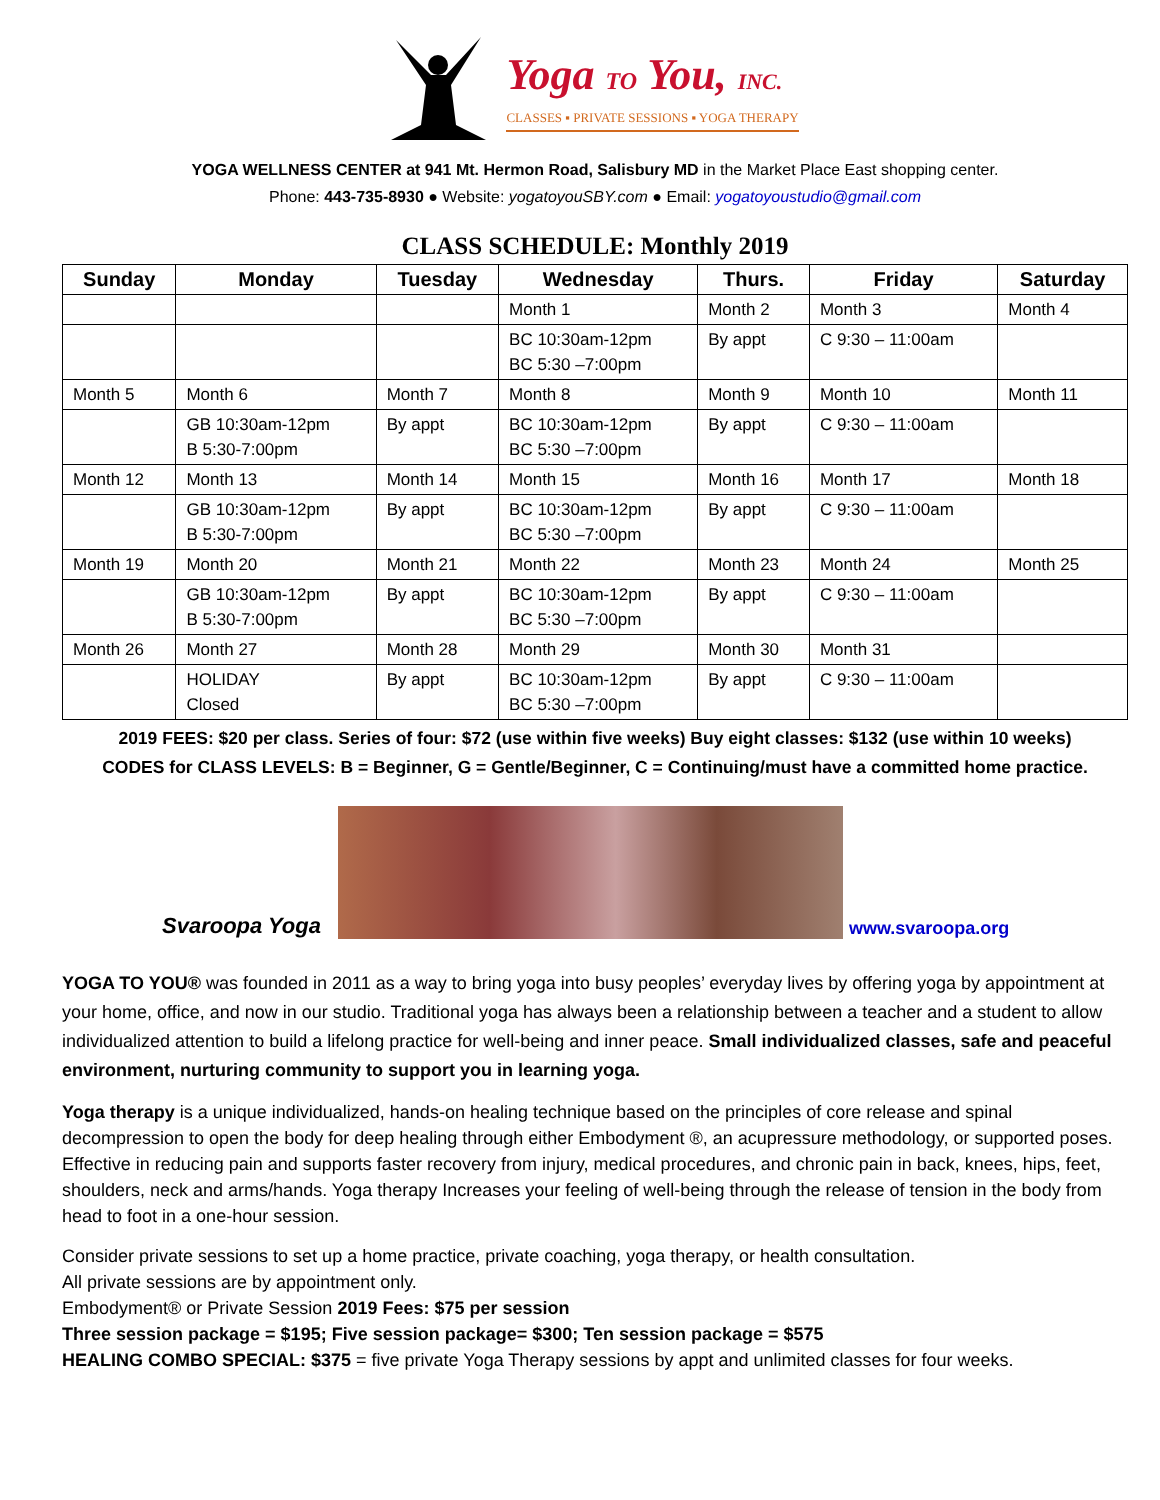Yoga TO You, INC.
CLASSES ▪ PRIVATE SESSIONS ▪ YOGA THERAPY
YOGA WELLNESS CENTER at 941 Mt. Hermon Road, Salisbury MD in the Market Place East shopping center.
Phone: 443-735-8930 ● Website: yogatoyouSBY.com ● Email: yogatoyoustudio@gmail.com
CLASS SCHEDULE: Monthly 2019
| Sunday | Monday | Tuesday | Wednesday | Thurs. | Friday | Saturday |
| --- | --- | --- | --- | --- | --- | --- |
| | | | Month 1 | Month 2 | Month 3 | Month 4 |
| | | | BC 10:30am-12pm BC 5:30 –7:00pm | By appt | C 9:30 – 11:00am | |
| Month 5 | Month 6 | Month 7 | Month 8 | Month 9 | Month 10 | Month 11 |
| | GB 10:30am-12pm B 5:30-7:00pm | By appt | BC 10:30am-12pm BC 5:30 –7:00pm | By appt | C 9:30 – 11:00am | |
| Month 12 | Month 13 | Month 14 | Month 15 | Month 16 | Month 17 | Month 18 |
| | GB 10:30am-12pm B 5:30-7:00pm | By appt | BC 10:30am-12pm BC 5:30 –7:00pm | By appt | C 9:30 – 11:00am | |
| Month 19 | Month 20 | Month 21 | Month 22 | Month 23 | Month 24 | Month 25 |
| | GB 10:30am-12pm B 5:30-7:00pm | By appt | BC 10:30am-12pm BC 5:30 –7:00pm | By appt | C 9:30 – 11:00am | |
| Month 26 | Month 27 | Month 28 | Month 29 | Month 30 | Month 31 | |
| | HOLIDAY Closed | By appt | BC 10:30am-12pm BC 5:30 –7:00pm | By appt | C 9:30 – 11:00am | |
2019 FEES: $20 per class. Series of four: $72 (use within five weeks) Buy eight classes: $132 (use within 10 weeks)
CODES for CLASS LEVELS: B = Beginner, G = Gentle/Beginner, C = Continuing/must have a committed home practice.
Svaroopa Yoga
www.svaroopa.org
YOGA TO YOU® was founded in 2011 as a way to bring yoga into busy peoples’ everyday lives by offering yoga by appointment at your home, office, and now in our studio. Traditional yoga has always been a relationship between a teacher and a student to allow individualized attention to build a lifelong practice for well-being and inner peace. Small individualized classes, safe and peaceful environment, nurturing community to support you in learning yoga.
Yoga therapy is a unique individualized, hands-on healing technique based on the principles of core release and spinal decompression to open the body for deep healing through either Embodyment ®, an acupressure methodology, or supported poses. Effective in reducing pain and supports faster recovery from injury, medical procedures, and chronic pain in back, knees, hips, feet, shoulders, neck and arms/hands. Yoga therapy Increases your feeling of well-being through the release of tension in the body from head to foot in a one-hour session.
Consider private sessions to set up a home practice, private coaching, yoga therapy, or health consultation.
All private sessions are by appointment only.
Embodyment® or Private Session 2019 Fees: $75 per session
Three session package = $195; Five session package= $300; Ten session package = $575
HEALING COMBO SPECIAL: $375 = five private Yoga Therapy sessions by appt and unlimited classes for four weeks.